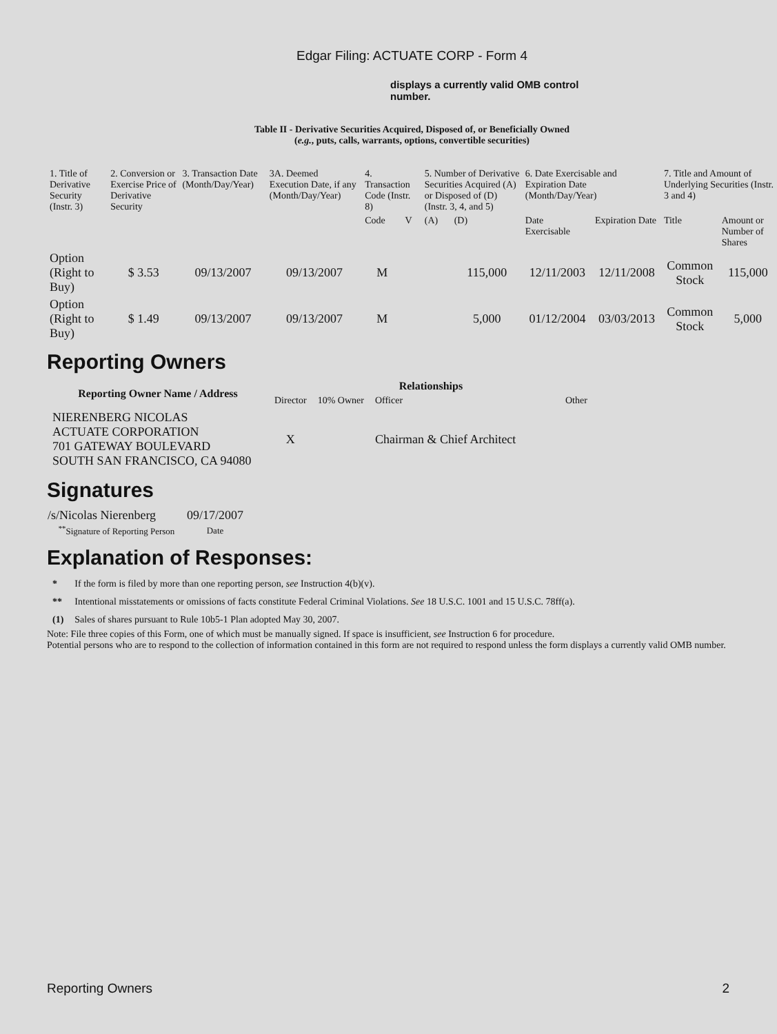Edgar Filing: ACTUATE CORP - Form 4
displays a currently valid OMB control number.
Table II - Derivative Securities Acquired, Disposed of, or Beneficially Owned
(e.g., puts, calls, warrants, options, convertible securities)
| 1. Title of Derivative Security (Instr. 3) | 2. Conversion or Exercise Price of Derivative Security | 3. Transaction Date (Month/Day/Year) | 3A. Deemed Execution Date, if any (Month/Day/Year) | 4. Transaction Code (Instr. 8) | | 5. Number of Derivative Securities Acquired (A) or Disposed of (D) (Instr. 3, 4, and 5) | | 6. Date Exercisable and Expiration Date (Month/Day/Year) | | 7. Title and Amount of Underlying Securities (Instr. 3 and 4) | |
| | | | | Code | V | (A) | (D) | Date Exercisable | Expiration Date | Title | Amount or Number of Shares |
| Option (Right to Buy) | $ 3.53 | 09/13/2007 | 09/13/2007 | M | | | 115,000 | 12/11/2003 | 12/11/2008 | Common Stock | 115,000 |
| Option (Right to Buy) | $ 1.49 | 09/13/2007 | 09/13/2007 | M | | | 5,000 | 01/12/2004 | 03/03/2013 | Common Stock | 5,000 |
Reporting Owners
| Reporting Owner Name / Address | Relationships | | | |
| --- | --- | --- | --- | --- |
| | Director | 10% Owner | Officer | Other |
| NIERENBERG NICOLAS ACTUATE CORPORATION 701 GATEWAY BOULEVARD SOUTH SAN FRANCISCO, CA 94080 | X | | Chairman & Chief Architect | |
Signatures
| /s/Nicolas Nierenberg | 09/17/2007 |
| <sup>**</sup> Signature of Reporting Person | Date |
Explanation of Responses:
| * | If the form is filed by more than one reporting person, see Instruction 4(b)(v). |
| ** | Intentional misstatements or omissions of facts constitute Federal Criminal Violations. See 18 U.S.C. 1001 and 15 U.S.C. 78ff(a). |
| (1) | Sales of shares pursuant to Rule 10b5-1 Plan adopted May 30, 2007. |
Note: File three copies of this Form, one of which must be manually signed. If space is insufficient, see Instruction 6 for procedure.
Potential persons who are to respond to the collection of information contained in this form are not required to respond unless the form displays a currently valid OMB number.
Reporting Owners 2